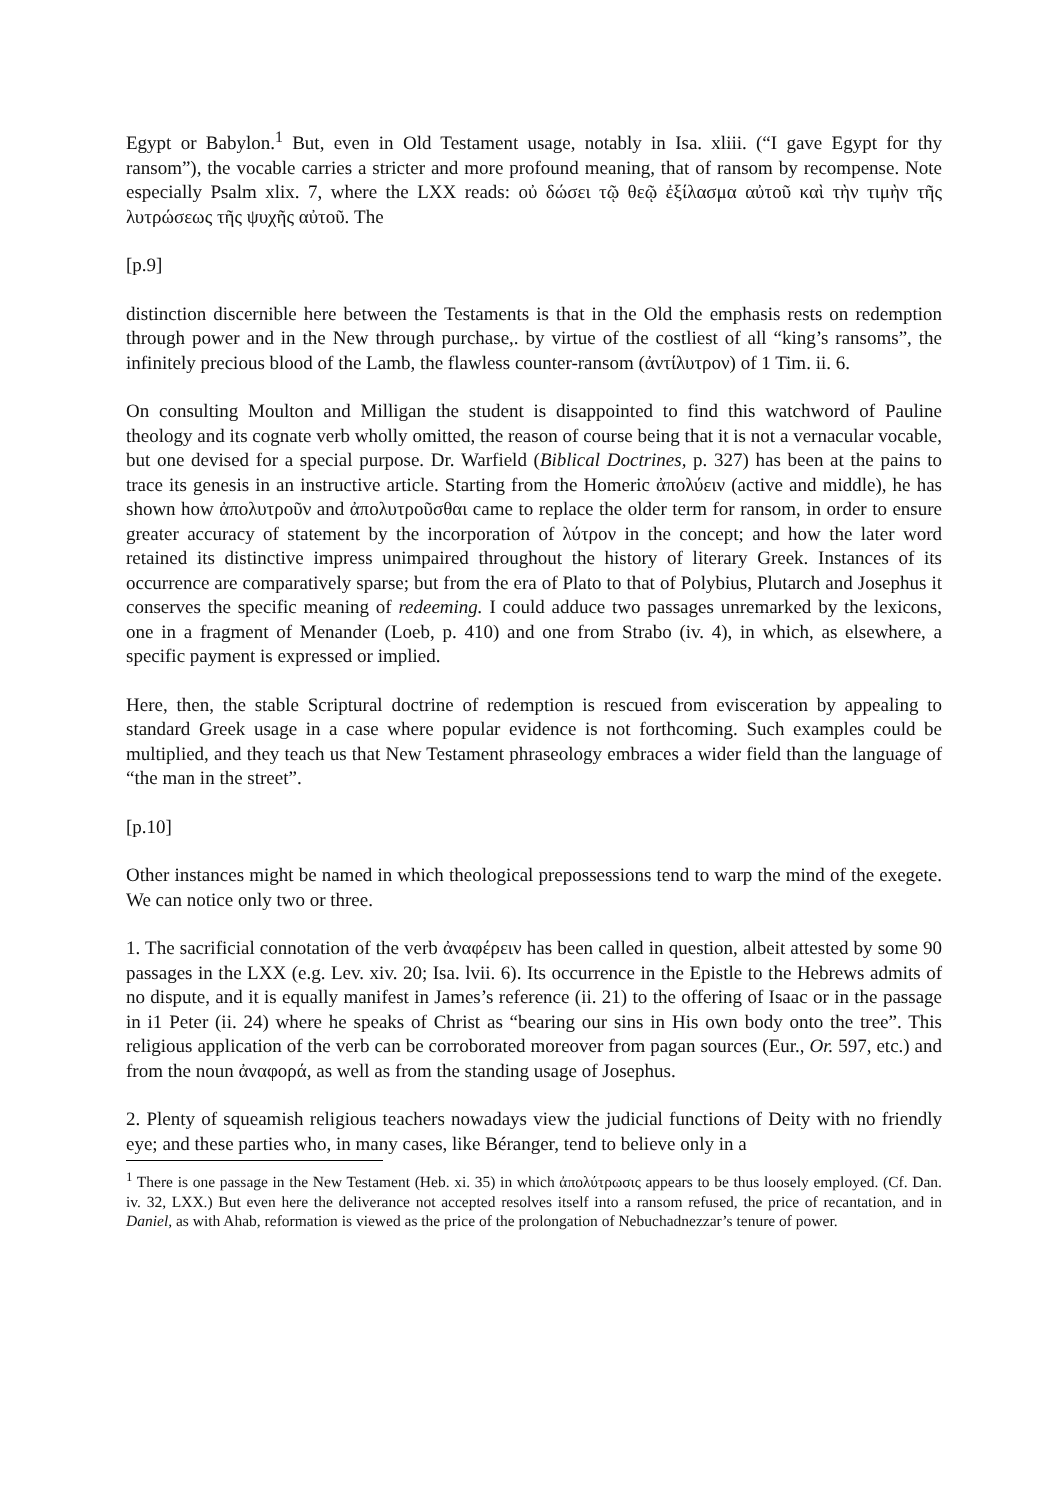Egypt or Babylon.<sup>1</sup> But, even in Old Testament usage, notably in Isa. xliii. (“I gave Egypt for thy ransom”), the vocable carries a stricter and more profound meaning, that of ransom by recompense. Note especially Psalm xlix. 7, where the LXX reads: οὐ δώσει τῷ θεῷ ἐξίλασμα αὐτοῦ καὶ τὴν τιμὴν τῆς λυτρώσεως τῆς ψυχῆς αὐτοῦ. The
[p.9]
distinction discernible here between the Testaments is that in the Old the emphasis rests on redemption through power and in the New through purchase,. by virtue of the costliest of all “king’s ransoms”, the infinitely precious blood of the Lamb, the flawless counter-ransom (ἀντίλυτρον) of 1 Tim. ii. 6.
On consulting Moulton and Milligan the student is disappointed to find this watchword of Pauline theology and its cognate verb wholly omitted, the reason of course being that it is not a vernacular vocable, but one devised for a special purpose. Dr. Warfield (Biblical Doctrines, p. 327) has been at the pains to trace its genesis in an instructive article. Starting from the Homeric ἀπολύειν (active and middle), he has shown how ἀπολυτροῦν and ἀπολυτροῦσθαι came to replace the older term for ransom, in order to ensure greater accuracy of statement by the incorporation of λύτρον in the concept; and how the later word retained its distinctive impress unimpaired throughout the history of literary Greek. Instances of its occurrence are comparatively sparse; but from the era of Plato to that of Polybius, Plutarch and Josephus it conserves the specific meaning of redeeming. I could adduce two passages unremarked by the lexicons, one in a fragment of Menander (Loeb, p. 410) and one from Strabo (iv. 4), in which, as elsewhere, a specific payment is expressed or implied.
Here, then, the stable Scriptural doctrine of redemption is rescued from evisceration by appealing to standard Greek usage in a case where popular evidence is not forthcoming. Such examples could be multiplied, and they teach us that New Testament phraseology embraces a wider field than the language of “the man in the street”.
[p.10]
Other instances might be named in which theological prepossessions tend to warp the mind of the exegete. We can notice only two or three.
1. The sacrificial connotation of the verb ἀναφέρειν has been called in question, albeit attested by some 90 passages in the LXX (e.g. Lev. xiv. 20; Isa. lvii. 6). Its occurrence in the Epistle to the Hebrews admits of no dispute, and it is equally manifest in James’s reference (ii. 21) to the offering of Isaac or in the passage in i1 Peter (ii. 24) where he speaks of Christ as “bearing our sins in His own body onto the tree”. This religious application of the verb can be corroborated moreover from pagan sources (Eur., Or. 597, etc.) and from the noun ἀναφορά, as well as from the standing usage of Josephus.
2. Plenty of squeamish religious teachers nowadays view the judicial functions of Deity with no friendly eye; and these parties who, in many cases, like Béranger, tend to believe only in a
<sup>1</sup> There is one passage in the New Testament (Heb. xi. 35) in which ἀπολύτρωσις appears to be thus loosely employed. (Cf. Dan. iv. 32, LXX.) But even here the deliverance not accepted resolves itself into a ransom refused, the price of recantation, and in Daniel, as with Ahab, reformation is viewed as the price of the prolongation of Nebuchadnezzar’s tenure of power.